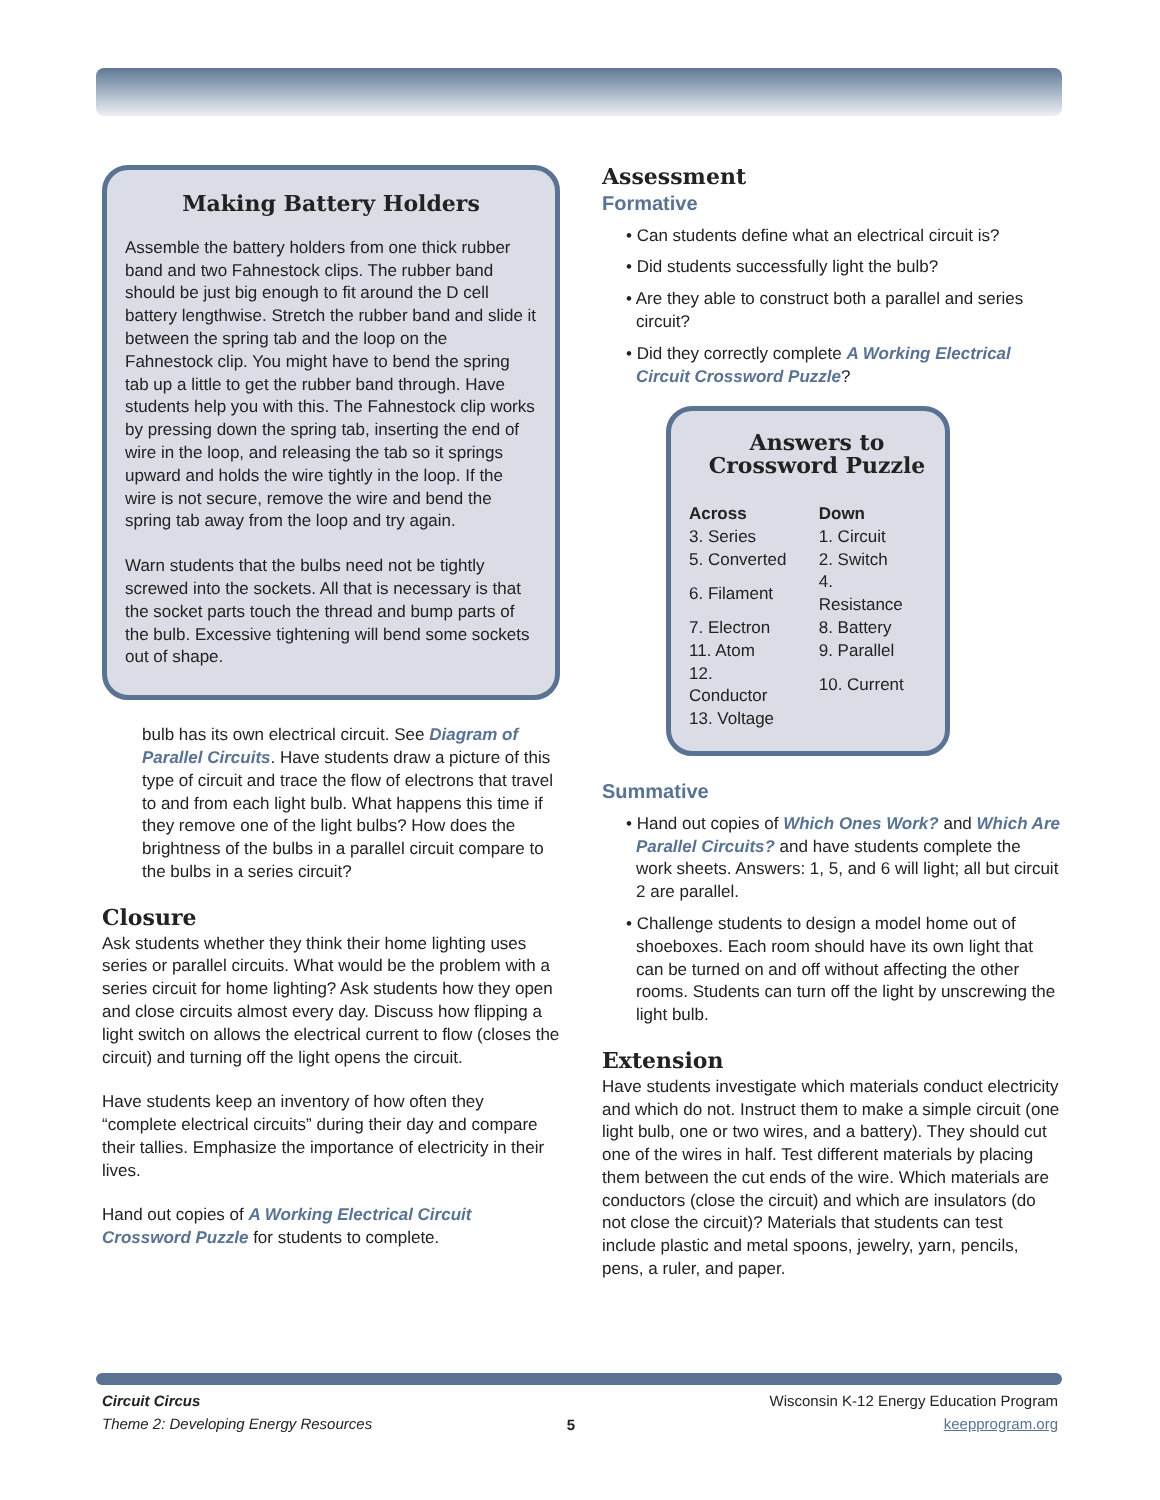Making Battery Holders
Assemble the battery holders from one thick rubber band and two Fahnestock clips. The rubber band should be just big enough to fit around the D cell battery lengthwise. Stretch the rubber band and slide it between the spring tab and the loop on the Fahnestock clip. You might have to bend the spring tab up a little to get the rubber band through. Have students help you with this. The Fahnestock clip works by pressing down the spring tab, inserting the end of wire in the loop, and releasing the tab so it springs upward and holds the wire tightly in the loop. If the wire is not secure, remove the wire and bend the spring tab away from the loop and try again.
Warn students that the bulbs need not be tightly screwed into the sockets. All that is necessary is that the socket parts touch the thread and bump parts of the bulb. Excessive tightening will bend some sockets out of shape.
bulb has its own electrical circuit. See Diagram of Parallel Circuits. Have students draw a picture of this type of circuit and trace the flow of electrons that travel to and from each light bulb. What happens this time if they remove one of the light bulbs? How does the brightness of the bulbs in a parallel circuit compare to the bulbs in a series circuit?
Closure
Ask students whether they think their home lighting uses series or parallel circuits. What would be the problem with a series circuit for home lighting? Ask students how they open and close circuits almost every day. Discuss how flipping a light switch on allows the electrical current to flow (closes the circuit) and turning off the light opens the circuit.
Have students keep an inventory of how often they “complete electrical circuits” during their day and compare their tallies. Emphasize the importance of electricity in their lives.
Hand out copies of A Working Electrical Circuit Crossword Puzzle for students to complete.
Assessment
Formative
• Can students define what an electrical circuit is?
• Did students successfully light the bulb?
• Are they able to construct both a parallel and series circuit?
• Did they correctly complete A Working Electrical Circuit Crossword Puzzle?
Answers to Crossword Puzzle
| Across | Down |
| --- | --- |
| 3. Series | 1. Circuit |
| 5. Converted | 2. Switch |
| 6. Filament | 4. Resistance |
| 7. Electron | 8. Battery |
| 11. Atom | 9. Parallel |
| 12. Conductor | 10. Current |
| 13. Voltage | |
Summative
• Hand out copies of Which Ones Work? and Which Are Parallel Circuits? and have students complete the work sheets. Answers: 1, 5, and 6 will light; all but circuit 2 are parallel.
• Challenge students to design a model home out of shoeboxes. Each room should have its own light that can be turned on and off without affecting the other rooms. Students can turn off the light by unscrewing the light bulb.
Extension
Have students investigate which materials conduct electricity and which do not. Instruct them to make a simple circuit (one light bulb, one or two wires, and a battery). They should cut one of the wires in half. Test different materials by placing them between the cut ends of the wire. Which materials are conductors (close the circuit) and which are insulators (do not close the circuit)? Materials that students can test include plastic and metal spoons, jewelry, yarn, pencils, pens, a ruler, and paper.
Circuit Circus
Theme 2: Developing Energy Resources
5
Wisconsin K-12 Energy Education Program
keepprogram.org